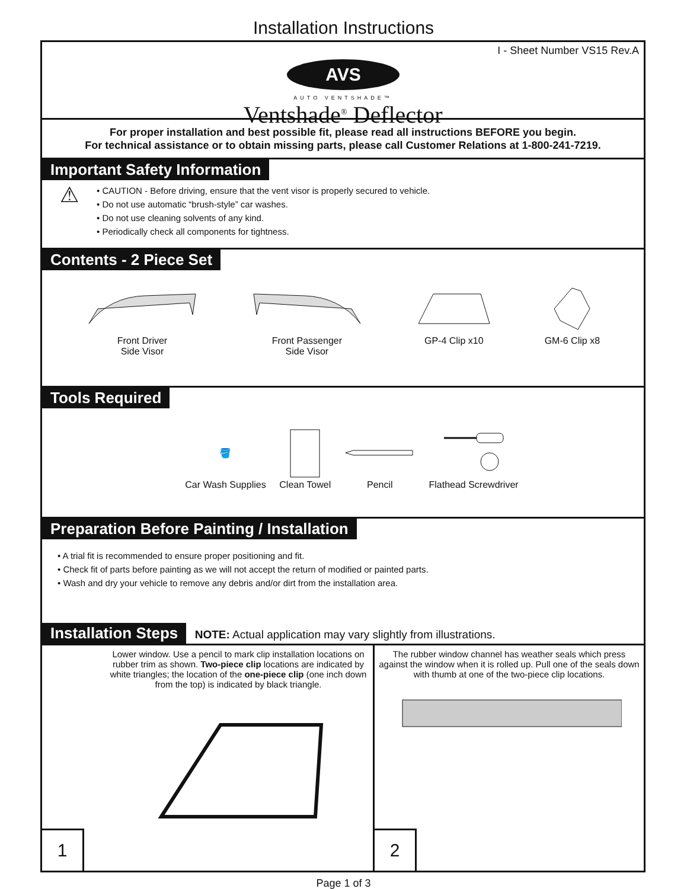Installation Instructions
I - Sheet Number VS15 Rev.A
AVS
AUTO VENTSHADE™
Ventshade<sup>®</sup> Deflector
For proper installation and best possible fit, please read all instructions BEFORE you begin.
For technical assistance or to obtain missing parts, please call Customer Relations at 1-800-241-7219.
Important Safety Information
⚠
• CAUTION - Before driving, ensure that the vent visor is properly secured to vehicle.
• Do not use automatic “brush-style” car washes.
• Do not use cleaning solvents of any kind.
• Periodically check all components for tightness.
Contents - 2 Piece Set
Front Driver
Side Visor
Front Passenger
Side Visor
GP-4 Clip x10 GM-6 Clip x8
Tools Required
🪣
Car Wash Supplies
Clean Towel Pencil Flathead Screwdriver
Preparation Before Painting / Installation
• A trial fit is recommended to ensure proper positioning and fit.
• Check fit of parts before painting as we will not accept the return of modified or painted parts.
• Wash and dry your vehicle to remove any debris and/or dirt from the installation area.
Installation Steps NOTE: Actual application may vary slightly from illustrations.
Lower window. Use a pencil to mark clip installation locations on rubber trim as shown. Two-piece clip locations are indicated by white triangles; the location of the one-piece clip (one inch down from the top) is indicated by black triangle.
1
The rubber window channel has weather seals which press against the window when it is rolled up. Pull one of the seals down with thumb at one of the two-piece clip locations.
2
Page 1 of 3